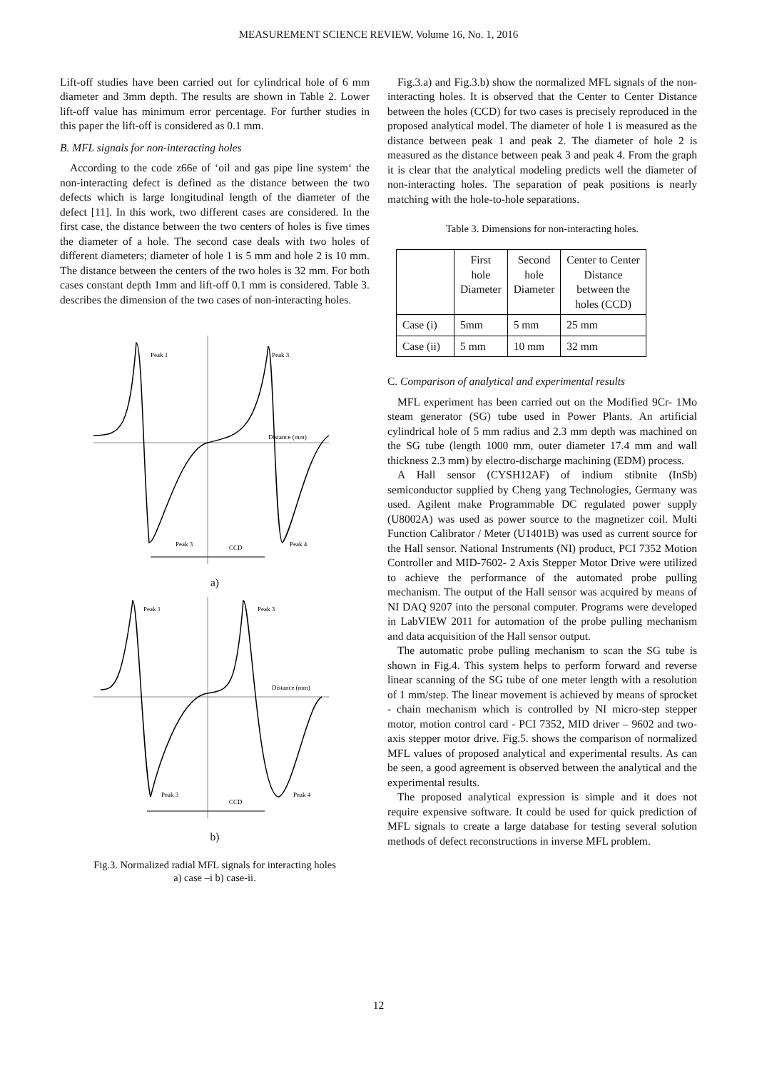MEASUREMENT SCIENCE REVIEW, Volume 16, No. 1, 2016
Lift-off studies have been carried out for cylindrical hole of 6 mm diameter and 3mm depth. The results are shown in Table 2. Lower lift-off value has minimum error percentage. For further studies in this paper the lift-off is considered as 0.1 mm.
B. MFL signals for non-interacting holes
According to the code z66e of ‘oil and gas pipe line system‘ the non-interacting defect is defined as the distance between the two defects which is large longitudinal length of the diameter of the defect [11]. In this work, two different cases are considered. In the first case, the distance between the two centers of holes is five times the diameter of a hole. The second case deals with two holes of different diameters; diameter of hole 1 is 5 mm and hole 2 is 10 mm. The distance between the centers of the two holes is 32 mm. For both cases constant depth 1mm and lift-off 0.1 mm is considered. Table 3. describes the dimension of the two cases of non-interacting holes.
Peak 1
Peak 3
Peak 3
Peak 4
CCD
Distance (mm)
a)
Peak 1
Peak 3
Peak 3
Peak 4
CCD
Distance (mm)
b)
Fig.3. Normalized radial MFL signals for interacting holes
a) case –i b) case-ii.
Fig.3.a) and Fig.3.b) show the normalized MFL signals of the non-interacting holes. It is observed that the Center to Center Distance between the holes (CCD) for two cases is precisely reproduced in the proposed analytical model. The diameter of hole 1 is measured as the distance between peak 1 and peak 2. The diameter of hole 2 is measured as the distance between peak 3 and peak 4. From the graph it is clear that the analytical modeling predicts well the diameter of non-interacting holes. The separation of peak positions is nearly matching with the hole-to-hole separations.
Table 3. Dimensions for non-interacting holes.
| | First hole Diameter | Second hole Diameter | Center to Center Distance between the holes (CCD) |
| Case (i) | 5mm | 5 mm | 25 mm |
| Case (ii) | 5 mm | 10 mm | 32 mm |
C. Comparison of analytical and experimental results
MFL experiment has been carried out on the Modified 9Cr- 1Mo steam generator (SG) tube used in Power Plants. An artificial cylindrical hole of 5 mm radius and 2.3 mm depth was machined on the SG tube (length 1000 mm, outer diameter 17.4 mm and wall thickness 2.3 mm) by electro-discharge machining (EDM) process.
A Hall sensor (CYSH12AF) of indium stibnite (InSb) semiconductor supplied by Cheng yang Technologies, Germany was used. Agilent make Programmable DC regulated power supply (U8002A) was used as power source to the magnetizer coil. Multi Function Calibrator / Meter (U1401B) was used as current source for the Hall sensor. National Instruments (NI) product, PCI 7352 Motion Controller and MID-7602- 2 Axis Stepper Motor Drive were utilized to achieve the performance of the automated probe pulling mechanism. The output of the Hall sensor was acquired by means of NI DAQ 9207 into the personal computer. Programs were developed in LabVIEW 2011 for automation of the probe pulling mechanism and data acquisition of the Hall sensor output.
The automatic probe pulling mechanism to scan the SG tube is shown in Fig.4. This system helps to perform forward and reverse linear scanning of the SG tube of one meter length with a resolution of 1 mm/step. The linear movement is achieved by means of sprocket - chain mechanism which is controlled by NI micro-step stepper motor, motion control card - PCI 7352, MID driver – 9602 and two-axis stepper motor drive. Fig.5. shows the comparison of normalized MFL values of proposed analytical and experimental results. As can be seen, a good agreement is observed between the analytical and the experimental results.
The proposed analytical expression is simple and it does not require expensive software. It could be used for quick prediction of MFL signals to create a large database for testing several solution methods of defect reconstructions in inverse MFL problem.
12